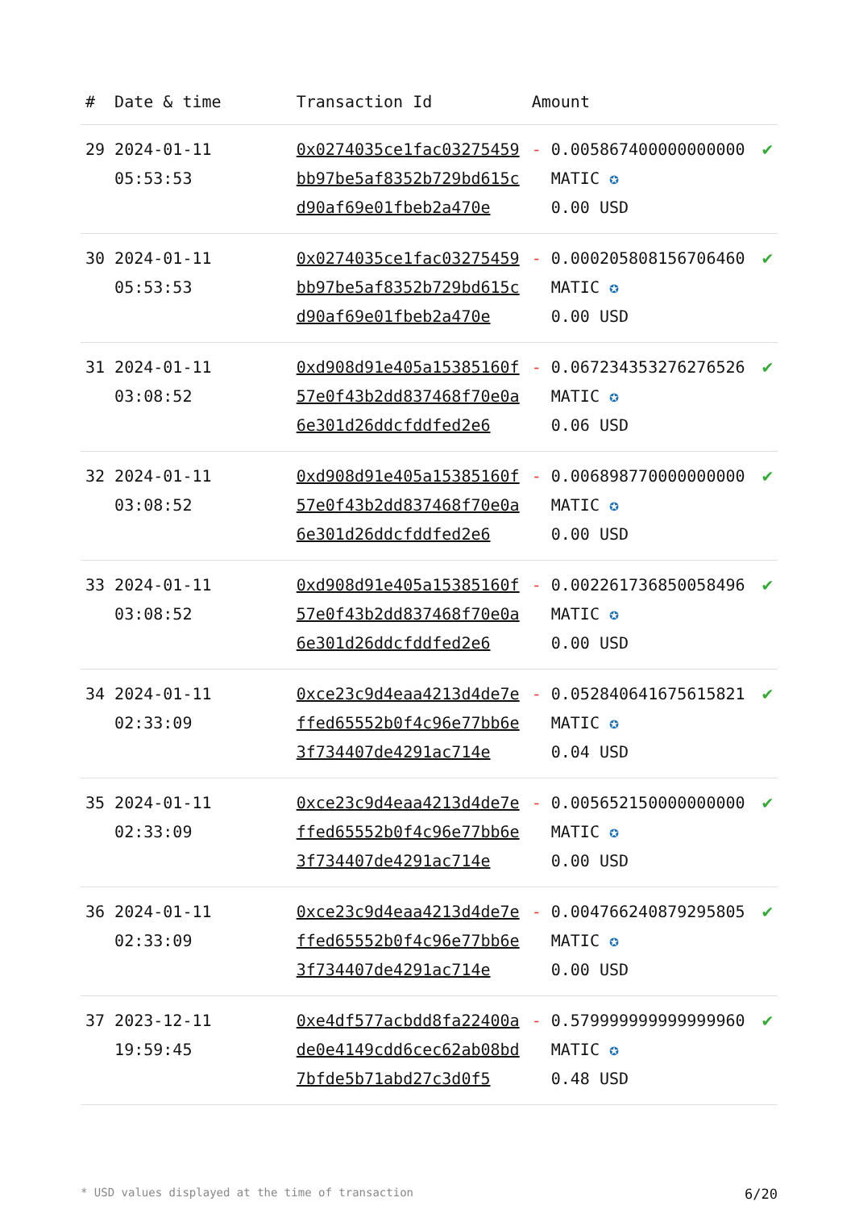| # | Date & time | Transaction Id | Amount | | |
| --- | --- | --- | --- | --- | --- |
| 29 | 2024-01-11 05:53:53 | 0x0274035ce1fac03275459bb97be5af8352b729bd615cd90af69e01fbeb2a470e | - | 0.005867400000000000 MATIC ✪ 0.00 USD | ✔ |
| 30 | 2024-01-11 05:53:53 | 0x0274035ce1fac03275459bb97be5af8352b729bd615cd90af69e01fbeb2a470e | - | 0.000205808156706460 MATIC ✪ 0.00 USD | ✔ |
| 31 | 2024-01-11 03:08:52 | 0xd908d91e405a15385160f57e0f43b2dd837468f70e0a6e301d26ddcfddfed2e6 | - | 0.067234353276276526 MATIC ✪ 0.06 USD | ✔ |
| 32 | 2024-01-11 03:08:52 | 0xd908d91e405a15385160f57e0f43b2dd837468f70e0a6e301d26ddcfddfed2e6 | - | 0.006898770000000000 MATIC ✪ 0.00 USD | ✔ |
| 33 | 2024-01-11 03:08:52 | 0xd908d91e405a15385160f57e0f43b2dd837468f70e0a6e301d26ddcfddfed2e6 | - | 0.002261736850058496 MATIC ✪ 0.00 USD | ✔ |
| 34 | 2024-01-11 02:33:09 | 0xce23c9d4eaa4213d4de7effed65552b0f4c96e77bb6e3f734407de4291ac714e | - | 0.052840641675615821 MATIC ✪ 0.04 USD | ✔ |
| 35 | 2024-01-11 02:33:09 | 0xce23c9d4eaa4213d4de7effed65552b0f4c96e77bb6e3f734407de4291ac714e | - | 0.005652150000000000 MATIC ✪ 0.00 USD | ✔ |
| 36 | 2024-01-11 02:33:09 | 0xce23c9d4eaa4213d4de7effed65552b0f4c96e77bb6e3f734407de4291ac714e | - | 0.004766240879295805 MATIC ✪ 0.00 USD | ✔ |
| 37 | 2023-12-11 19:59:45 | 0xe4df577acbdd8fa22400ade0e4149cdd6cec62ab08bd7bfde5b71abd27c3d0f5 | - | 0.579999999999999960 MATIC ✪ 0.48 USD | ✔ |
* USD values displayed at the time of transaction 6/20